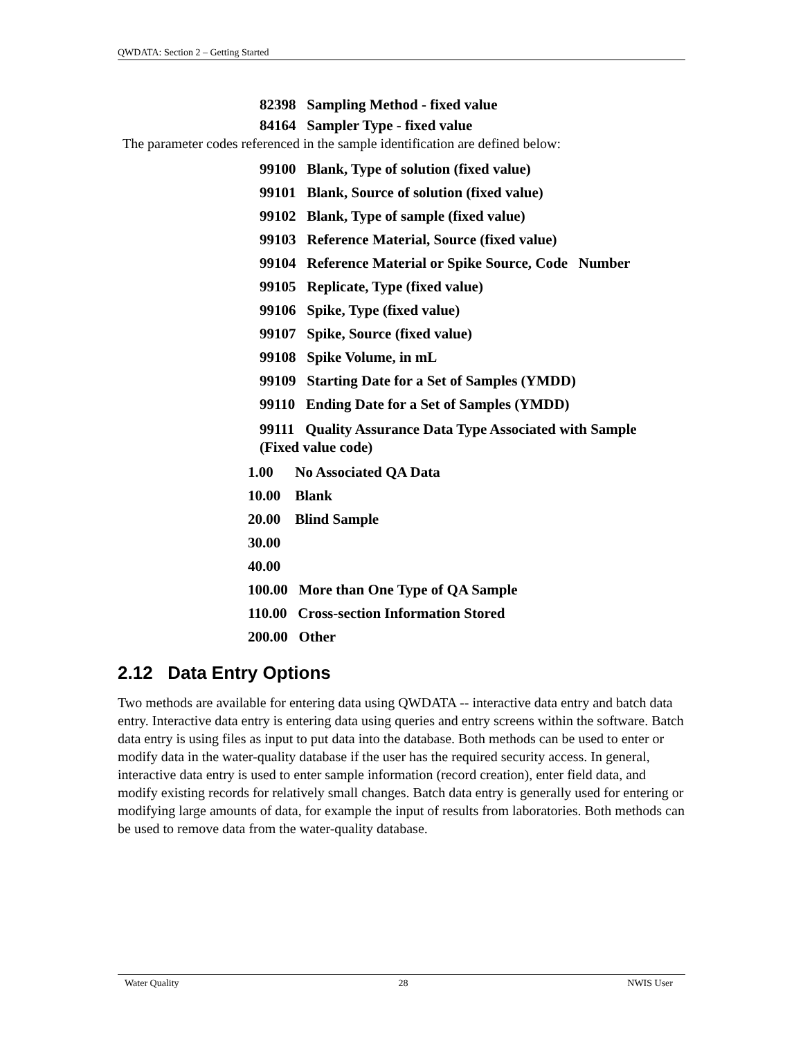QWDATA: Section 2 – Getting Started
82398 Sampling Method - fixed value
84164 Sampler Type - fixed value
The parameter codes referenced in the sample identification are defined below:
99100 Blank, Type of solution (fixed value)
99101 Blank, Source of solution (fixed value)
99102 Blank, Type of sample (fixed value)
99103 Reference Material, Source (fixed value)
99104 Reference Material or Spike Source, Code Number
99105 Replicate, Type (fixed value)
99106 Spike, Type (fixed value)
99107 Spike, Source (fixed value)
99108 Spike Volume, in mL
99109 Starting Date for a Set of Samples (YMDD)
99110 Ending Date for a Set of Samples (YMDD)
99111 Quality Assurance Data Type Associated with Sample
(Fixed value code)
1.00 No Associated QA Data
10.00 Blank
20.00 Blind Sample
30.00
40.00
100.00 More than One Type of QA Sample
110.00 Cross-section Information Stored
200.00 Other
2.12 Data Entry Options
Two methods are available for entering data using QWDATA -- interactive data entry and batch data entry. Interactive data entry is entering data using queries and entry screens within the software. Batch data entry is using files as input to put data into the database. Both methods can be used to enter or modify data in the water-quality database if the user has the required security access. In general, interactive data entry is used to enter sample information (record creation), enter field data, and modify existing records for relatively small changes. Batch data entry is generally used for entering or modifying large amounts of data, for example the input of results from laboratories. Both methods can be used to remove data from the water-quality database.
Water Quality 28 NWIS User